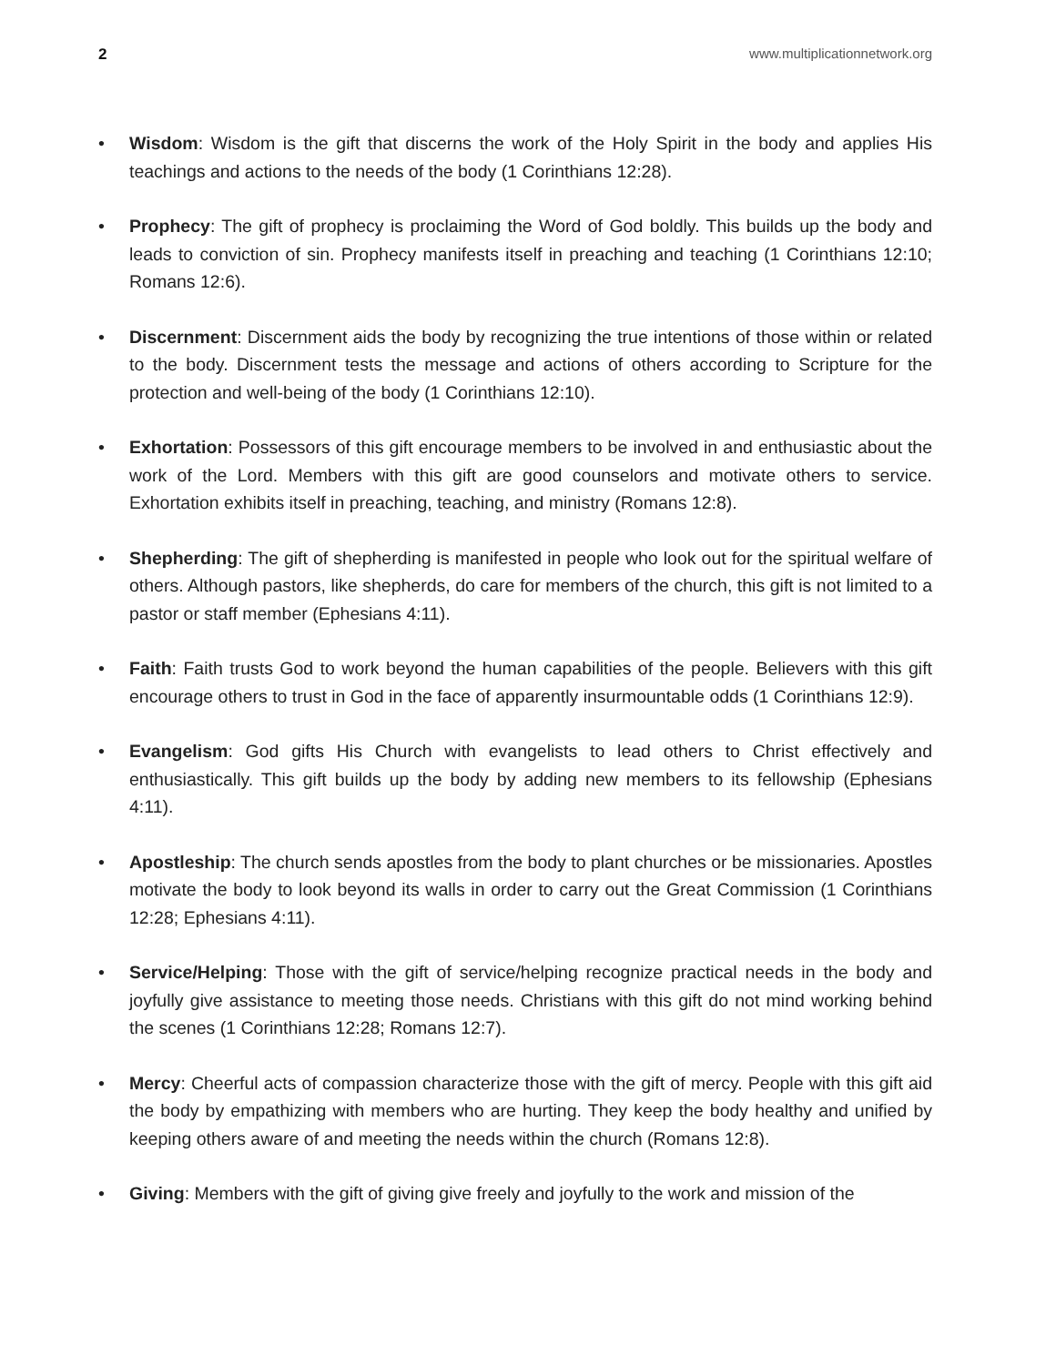2 www.multiplicationnetwork.org
• Wisdom: Wisdom is the gift that discerns the work of the Holy Spirit in the body and applies His teachings and actions to the needs of the body (1 Corinthians 12:28).
• Prophecy: The gift of prophecy is proclaiming the Word of God boldly. This builds up the body and leads to conviction of sin. Prophecy manifests itself in preaching and teaching (1 Corinthians 12:10; Romans 12:6).
• Discernment: Discernment aids the body by recognizing the true intentions of those within or related to the body. Discernment tests the message and actions of others according to Scripture for the protection and well-being of the body (1 Corinthians 12:10).
• Exhortation: Possessors of this gift encourage members to be involved in and enthusiastic about the work of the Lord. Members with this gift are good counselors and motivate others to service. Exhortation exhibits itself in preaching, teaching, and ministry (Romans 12:8).
• Shepherding: The gift of shepherding is manifested in people who look out for the spiritual welfare of others. Although pastors, like shepherds, do care for members of the church, this gift is not limited to a pastor or staff member (Ephesians 4:11).
• Faith: Faith trusts God to work beyond the human capabilities of the people. Believers with this gift encourage others to trust in God in the face of apparently insurmountable odds (1 Corinthians 12:9).
• Evangelism: God gifts His Church with evangelists to lead others to Christ effectively and enthusiastically. This gift builds up the body by adding new members to its fellowship (Ephesians 4:11).
• Apostleship: The church sends apostles from the body to plant churches or be missionaries. Apostles motivate the body to look beyond its walls in order to carry out the Great Commission (1 Corinthians 12:28; Ephesians 4:11).
• Service/Helping: Those with the gift of service/helping recognize practical needs in the body and joyfully give assistance to meeting those needs. Christians with this gift do not mind working behind the scenes (1 Corinthians 12:28; Romans 12:7).
• Mercy: Cheerful acts of compassion characterize those with the gift of mercy. People with this gift aid the body by empathizing with members who are hurting. They keep the body healthy and unified by keeping others aware of and meeting the needs within the church (Romans 12:8).
• Giving: Members with the gift of giving give freely and joyfully to the work and mission of the